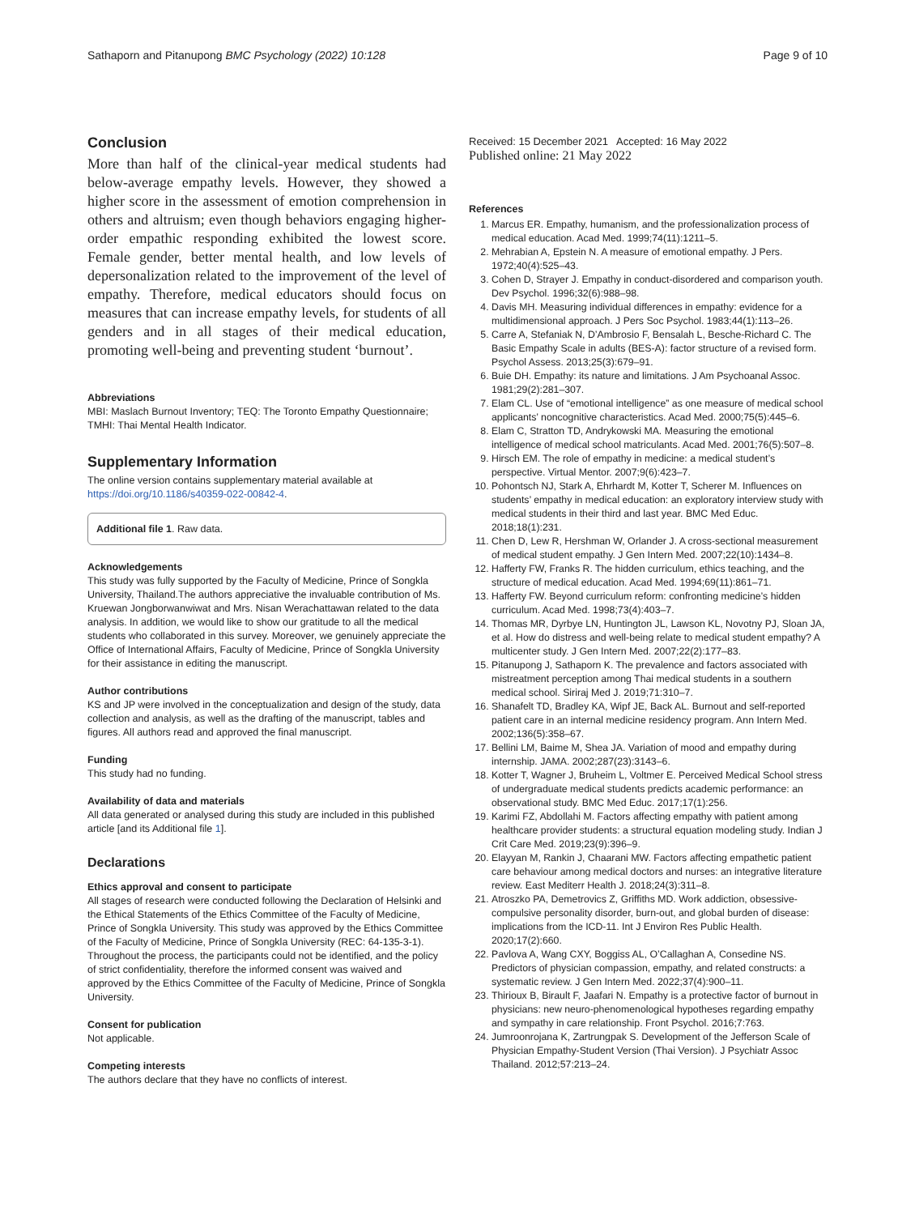Sathaporn and Pitanupong BMC Psychology (2022) 10:128 Page 9 of 10
Conclusion
More than half of the clinical-year medical students had below-average empathy levels. However, they showed a higher score in the assessment of emotion comprehension in others and altruism; even though behaviors engaging higher-order empathic responding exhibited the lowest score. Female gender, better mental health, and low levels of depersonalization related to the improvement of the level of empathy. Therefore, medical educators should focus on measures that can increase empathy levels, for students of all genders and in all stages of their medical education, promoting well-being and preventing student ‘burnout’.
Abbreviations
MBI: Maslach Burnout Inventory; TEQ: The Toronto Empathy Questionnaire; TMHI: Thai Mental Health Indicator.
Supplementary Information
The online version contains supplementary material available at https://doi.org/10.1186/s40359-022-00842-4.
Additional file 1. Raw data.
Acknowledgements
This study was fully supported by the Faculty of Medicine, Prince of Songkla University, Thailand.The authors appreciative the invaluable contribution of Ms. Kruewan Jongborwanwiwat and Mrs. Nisan Werachattawan related to the data analysis. In addition, we would like to show our gratitude to all the medical students who collaborated in this survey. Moreover, we genuinely appreciate the Office of International Affairs, Faculty of Medicine, Prince of Songkla University for their assistance in editing the manuscript.
Author contributions
KS and JP were involved in the conceptualization and design of the study, data collection and analysis, as well as the drafting of the manuscript, tables and figures. All authors read and approved the final manuscript.
Funding
This study had no funding.
Availability of data and materials
All data generated or analysed during this study are included in this published article [and its Additional file 1].
Declarations
Ethics approval and consent to participate
All stages of research were conducted following the Declaration of Helsinki and the Ethical Statements of the Ethics Committee of the Faculty of Medicine, Prince of Songkla University. This study was approved by the Ethics Committee of the Faculty of Medicine, Prince of Songkla University (REC: 64-135-3-1). Throughout the process, the participants could not be identified, and the policy of strict confidentiality, therefore the informed consent was waived and approved by the Ethics Committee of the Faculty of Medicine, Prince of Songkla University.
Consent for publication
Not applicable.
Competing interests
The authors declare that they have no conflicts of interest.
Received: 15 December 2021 Accepted: 16 May 2022
Published online: 21 May 2022
References
1. Marcus ER. Empathy, humanism, and the professionalization process of medical education. Acad Med. 1999;74(11):1211–5.
2. Mehrabian A, Epstein N. A measure of emotional empathy. J Pers. 1972;40(4):525–43.
3. Cohen D, Strayer J. Empathy in conduct-disordered and comparison youth. Dev Psychol. 1996;32(6):988–98.
4. Davis MH. Measuring individual differences in empathy: evidence for a multidimensional approach. J Pers Soc Psychol. 1983;44(1):113–26.
5. Carre A, Stefaniak N, D’Ambrosio F, Bensalah L, Besche-Richard C. The Basic Empathy Scale in adults (BES-A): factor structure of a revised form. Psychol Assess. 2013;25(3):679–91.
6. Buie DH. Empathy: its nature and limitations. J Am Psychoanal Assoc. 1981;29(2):281–307.
7. Elam CL. Use of “emotional intelligence” as one measure of medical school applicants’ noncognitive characteristics. Acad Med. 2000;75(5):445–6.
8. Elam C, Stratton TD, Andrykowski MA. Measuring the emotional intelligence of medical school matriculants. Acad Med. 2001;76(5):507–8.
9. Hirsch EM. The role of empathy in medicine: a medical student’s perspective. Virtual Mentor. 2007;9(6):423–7.
10. Pohontsch NJ, Stark A, Ehrhardt M, Kotter T, Scherer M. Influences on students’ empathy in medical education: an exploratory interview study with medical students in their third and last year. BMC Med Educ. 2018;18(1):231.
11. Chen D, Lew R, Hershman W, Orlander J. A cross-sectional measurement of medical student empathy. J Gen Intern Med. 2007;22(10):1434–8.
12. Hafferty FW, Franks R. The hidden curriculum, ethics teaching, and the structure of medical education. Acad Med. 1994;69(11):861–71.
13. Hafferty FW. Beyond curriculum reform: confronting medicine’s hidden curriculum. Acad Med. 1998;73(4):403–7.
14. Thomas MR, Dyrbye LN, Huntington JL, Lawson KL, Novotny PJ, Sloan JA, et al. How do distress and well-being relate to medical student empathy? A multicenter study. J Gen Intern Med. 2007;22(2):177–83.
15. Pitanupong J, Sathaporn K. The prevalence and factors associated with mistreatment perception among Thai medical students in a southern medical school. Siriraj Med J. 2019;71:310–7.
16. Shanafelt TD, Bradley KA, Wipf JE, Back AL. Burnout and self-reported patient care in an internal medicine residency program. Ann Intern Med. 2002;136(5):358–67.
17. Bellini LM, Baime M, Shea JA. Variation of mood and empathy during internship. JAMA. 2002;287(23):3143–6.
18. Kotter T, Wagner J, Bruheim L, Voltmer E. Perceived Medical School stress of undergraduate medical students predicts academic performance: an observational study. BMC Med Educ. 2017;17(1):256.
19. Karimi FZ, Abdollahi M. Factors affecting empathy with patient among healthcare provider students: a structural equation modeling study. Indian J Crit Care Med. 2019;23(9):396–9.
20. Elayyan M, Rankin J, Chaarani MW. Factors affecting empathetic patient care behaviour among medical doctors and nurses: an integrative literature review. East Mediterr Health J. 2018;24(3):311–8.
21. Atroszko PA, Demetrovics Z, Griffiths MD. Work addiction, obsessive-compulsive personality disorder, burn-out, and global burden of disease: implications from the ICD-11. Int J Environ Res Public Health. 2020;17(2):660.
22. Pavlova A, Wang CXY, Boggiss AL, O’Callaghan A, Consedine NS. Predictors of physician compassion, empathy, and related constructs: a systematic review. J Gen Intern Med. 2022;37(4):900–11.
23. Thirioux B, Birault F, Jaafari N. Empathy is a protective factor of burnout in physicians: new neuro-phenomenological hypotheses regarding empathy and sympathy in care relationship. Front Psychol. 2016;7:763.
24. Jumroonrojana K, Zartrungpak S. Development of the Jefferson Scale of Physician Empathy-Student Version (Thai Version). J Psychiatr Assoc Thailand. 2012;57:213–24.